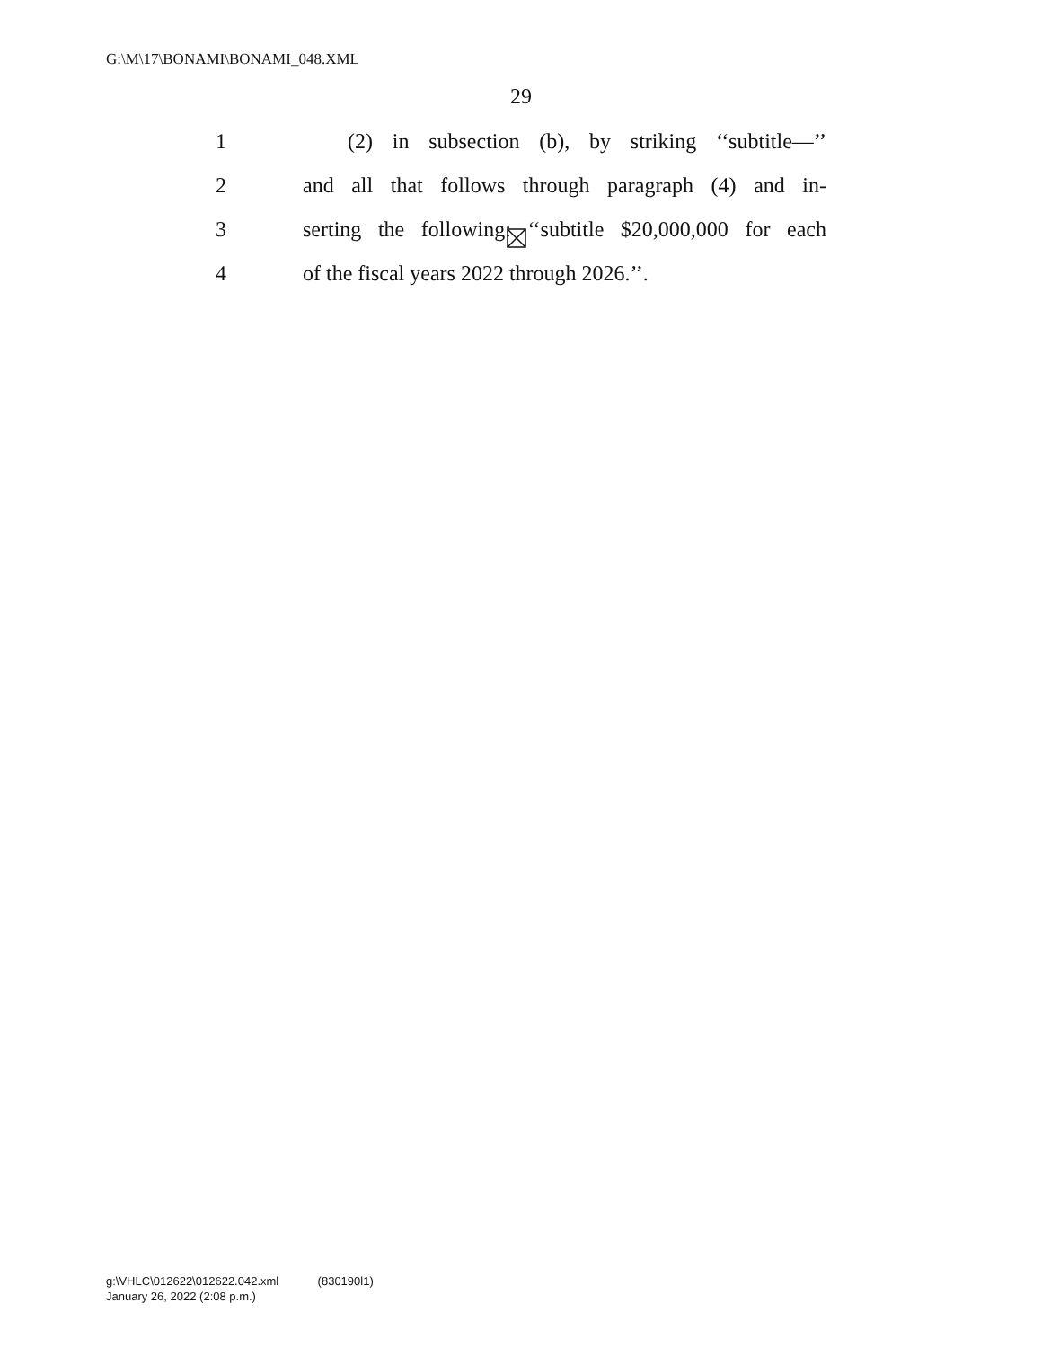G:\M\17\BONAMI\BONAMI_048.XML
29
1 (2) in subsection (b), by striking ‘‘subtitle—’’
2 and all that follows through paragraph (4) and in-
3 serting the following: ‘‘subtitle $20,000,000 for each
4 of the fiscal years 2022 through 2026.’’.
g:\VHLC\012622\012622.042.xml (830190l1)
January 26, 2022 (2:08 p.m.)